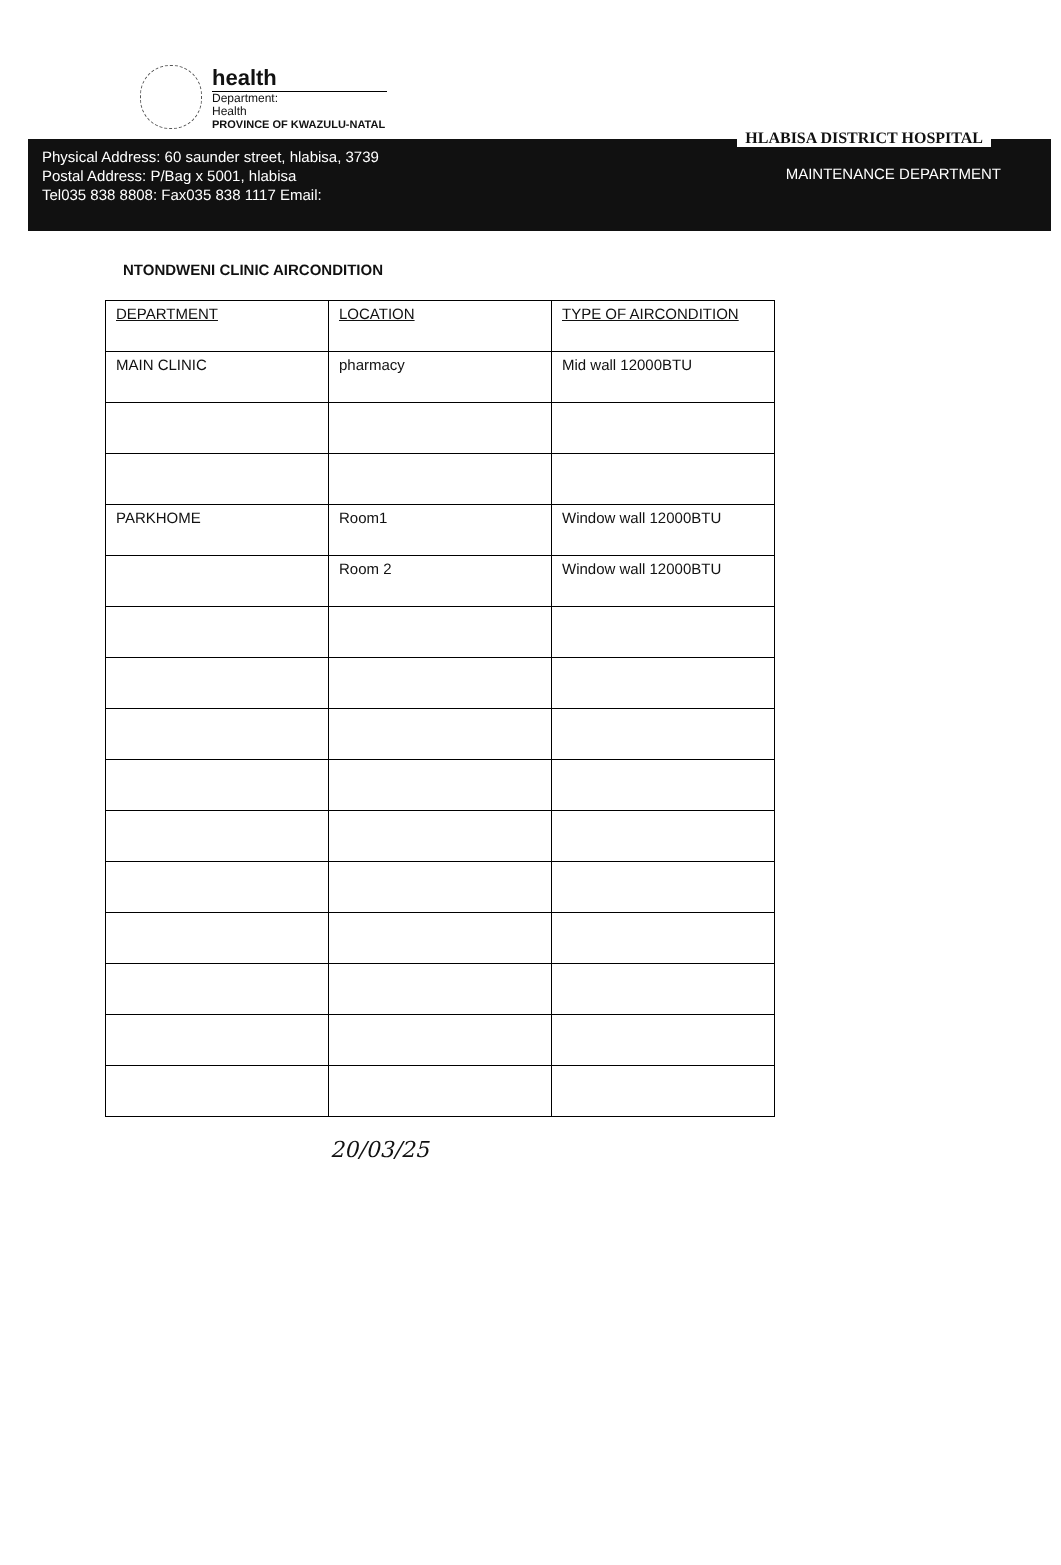health
Department:
Health
PROVINCE OF KWAZULU-NATAL
Physical Address: 60 saunder street, hlabisa, 3739
Postal Address: P/Bag x 5001, hlabisa
Tel035 838 8808: Fax035 838 1117 Email:
HLABISA DISTRICT HOSPITAL
MAINTENANCE DEPARTMENT
NTONDWENI CLINIC AIRCONDITION
| DEPARTMENT | LOCATION | TYPE OF AIRCONDITION |
| --- | --- | --- |
| MAIN CLINIC | pharmacy | Mid wall 12000BTU |
| PARKHOME | Room1 | Window wall 12000BTU |
| | Room 2 | Window wall 12000BTU |
20/03/25